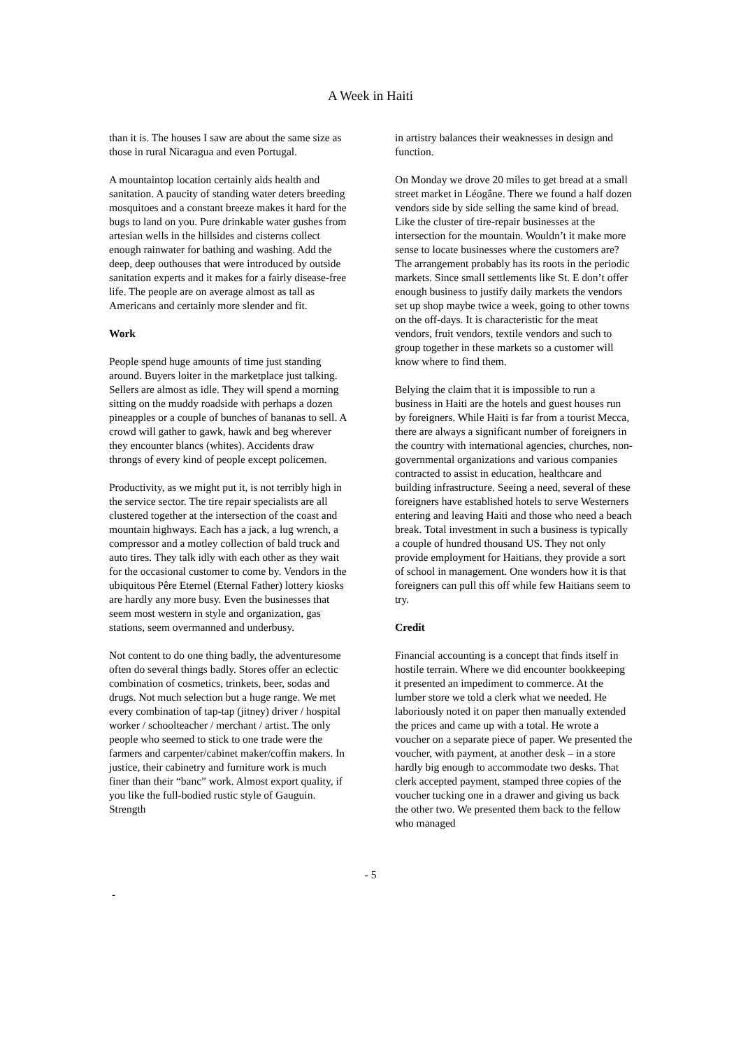A Week in Haiti
than it is. The houses I saw are about the same size as those in rural Nicaragua and even Portugal.
A mountaintop location certainly aids health and sanitation. A paucity of standing water deters breeding mosquitoes and a constant breeze makes it hard for the bugs to land on you. Pure drinkable water gushes from artesian wells in the hillsides and cisterns collect enough rainwater for bathing and washing. Add the deep, deep outhouses that were introduced by outside sanitation experts and it makes for a fairly disease-free life. The people are on average almost as tall as Americans and certainly more slender and fit.
Work
People spend huge amounts of time just standing around. Buyers loiter in the marketplace just talking. Sellers are almost as idle. They will spend a morning sitting on the muddy roadside with perhaps a dozen pineapples or a couple of bunches of bananas to sell. A crowd will gather to gawk, hawk and beg wherever they encounter blancs (whites). Accidents draw throngs of every kind of people except policemen.
Productivity, as we might put it, is not terribly high in the service sector. The tire repair specialists are all clustered together at the intersection of the coast and mountain highways. Each has a jack, a lug wrench, a compressor and a motley collection of bald truck and auto tires. They talk idly with each other as they wait for the occasional customer to come by. Vendors in the ubiquitous Pêre Eternel (Eternal Father) lottery kiosks are hardly any more busy. Even the businesses that seem most western in style and organization, gas stations, seem overmanned and underbusy.
Not content to do one thing badly, the adventuresome often do several things badly. Stores offer an eclectic combination of cosmetics, trinkets, beer, sodas and drugs. Not much selection but a huge range. We met every combination of tap-tap (jitney) driver / hospital worker / schoolteacher / merchant / artist. The only people who seemed to stick to one trade were the farmers and carpenter/cabinet maker/coffin makers. In justice, their cabinetry and furniture work is much finer than their “banc” work. Almost export quality, if you like the full-bodied rustic style of Gauguin. Strength
in artistry balances their weaknesses in design and function.
On Monday we drove 20 miles to get bread at a small street market in Léogâne. There we found a half dozen vendors side by side selling the same kind of bread. Like the cluster of tire-repair businesses at the intersection for the mountain. Wouldn’t it make more sense to locate businesses where the customers are? The arrangement probably has its roots in the periodic markets. Since small settlements like St. E don’t offer enough business to justify daily markets the vendors set up shop maybe twice a week, going to other towns on the off-days. It is characteristic for the meat vendors, fruit vendors, textile vendors and such to group together in these markets so a customer will know where to find them.
Belying the claim that it is impossible to run a business in Haiti are the hotels and guest houses run by foreigners. While Haiti is far from a tourist Mecca, there are always a significant number of foreigners in the country with international agencies, churches, non-governmental organizations and various companies contracted to assist in education, healthcare and building infrastructure. Seeing a need, several of these foreigners have established hotels to serve Westerners entering and leaving Haiti and those who need a beach break. Total investment in such a business is typically a couple of hundred thousand US. They not only provide employment for Haitians, they provide a sort of school in management. One wonders how it is that foreigners can pull this off while few Haitians seem to try.
Credit
Financial accounting is a concept that finds itself in hostile terrain. Where we did encounter bookkeeping it presented an impediment to commerce. At the lumber store we told a clerk what we needed. He laboriously noted it on paper then manually extended the prices and came up with a total. He wrote a voucher on a separate piece of paper. We presented the voucher, with payment, at another desk – in a store hardly big enough to accommodate two desks. That clerk accepted payment, stamped three copies of the voucher tucking one in a drawer and giving us back the other two. We presented them back to the fellow who managed
- 5
-